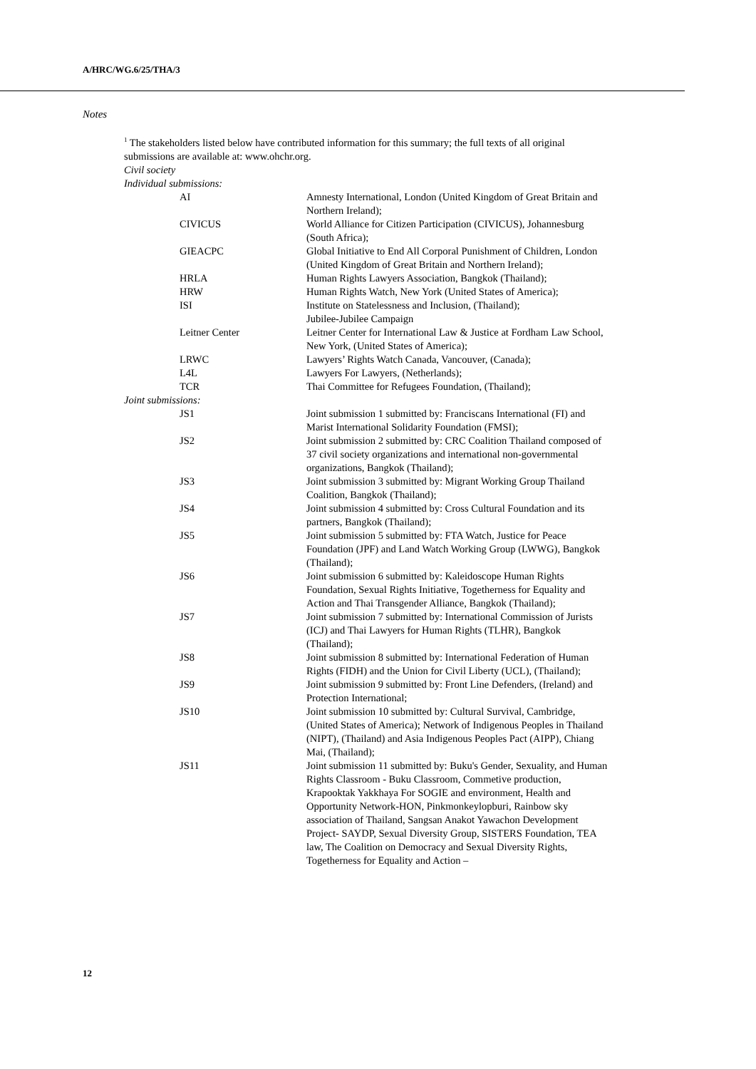A/HRC/WG.6/25/THA/3
Notes
<sup>1</sup> The stakeholders listed below have contributed information for this summary; the full texts of all original submissions are available at: www.ohchr.org.
Civil society
Individual submissions:
| AI | Amnesty International, London (United Kingdom of Great Britain and Northern Ireland); |
| CIVICUS | World Alliance for Citizen Participation (CIVICUS), Johannesburg (South Africa); |
| GIEACPC | Global Initiative to End All Corporal Punishment of Children, London (United Kingdom of Great Britain and Northern Ireland); |
| HRLA | Human Rights Lawyers Association, Bangkok (Thailand); |
| HRW | Human Rights Watch, New York (United States of America); |
| ISI | Institute on Statelessness and Inclusion, (Thailand); Jubilee-Jubilee Campaign |
| Leitner Center | Leitner Center for International Law & Justice at Fordham Law School, New York, (United States of America); |
| LRWC | Lawyers’ Rights Watch Canada, Vancouver, (Canada); |
| L4L | Lawyers For Lawyers, (Netherlands); |
| TCR | Thai Committee for Refugees Foundation, (Thailand); |
| Joint submissions: | |
| JS1 | Joint submission 1 submitted by: Franciscans International (FI) and Marist International Solidarity Foundation (FMSI); |
| JS2 | Joint submission 2 submitted by: CRC Coalition Thailand composed of 37 civil society organizations and international non-governmental organizations, Bangkok (Thailand); |
| JS3 | Joint submission 3 submitted by: Migrant Working Group Thailand Coalition, Bangkok (Thailand); |
| JS4 | Joint submission 4 submitted by: Cross Cultural Foundation and its partners, Bangkok (Thailand); |
| JS5 | Joint submission 5 submitted by: FTA Watch, Justice for Peace Foundation (JPF) and Land Watch Working Group (LWWG), Bangkok (Thailand); |
| JS6 | Joint submission 6 submitted by: Kaleidoscope Human Rights Foundation, Sexual Rights Initiative, Togetherness for Equality and Action and Thai Transgender Alliance, Bangkok (Thailand); |
| JS7 | Joint submission 7 submitted by: International Commission of Jurists (ICJ) and Thai Lawyers for Human Rights (TLHR), Bangkok (Thailand); |
| JS8 | Joint submission 8 submitted by: International Federation of Human Rights (FIDH) and the Union for Civil Liberty (UCL), (Thailand); |
| JS9 | Joint submission 9 submitted by: Front Line Defenders, (Ireland) and Protection International; |
| JS10 | Joint submission 10 submitted by: Cultural Survival, Cambridge, (United States of America); Network of Indigenous Peoples in Thailand (NIPT), (Thailand) and Asia Indigenous Peoples Pact (AIPP), Chiang Mai, (Thailand); |
| JS11 | Joint submission 11 submitted by: Buku's Gender, Sexuality, and Human Rights Classroom - Buku Classroom, Commetive production, Krapooktak Yakkhaya For SOGIE and environment, Health and Opportunity Network-HON, Pinkmonkeylopburi, Rainbow sky association of Thailand, Sangsan Anakot Yawachon Development Project- SAYDP, Sexual Diversity Group, SISTERS Foundation, TEA law, The Coalition on Democracy and Sexual Diversity Rights, Togetherness for Equality and Action – |
12